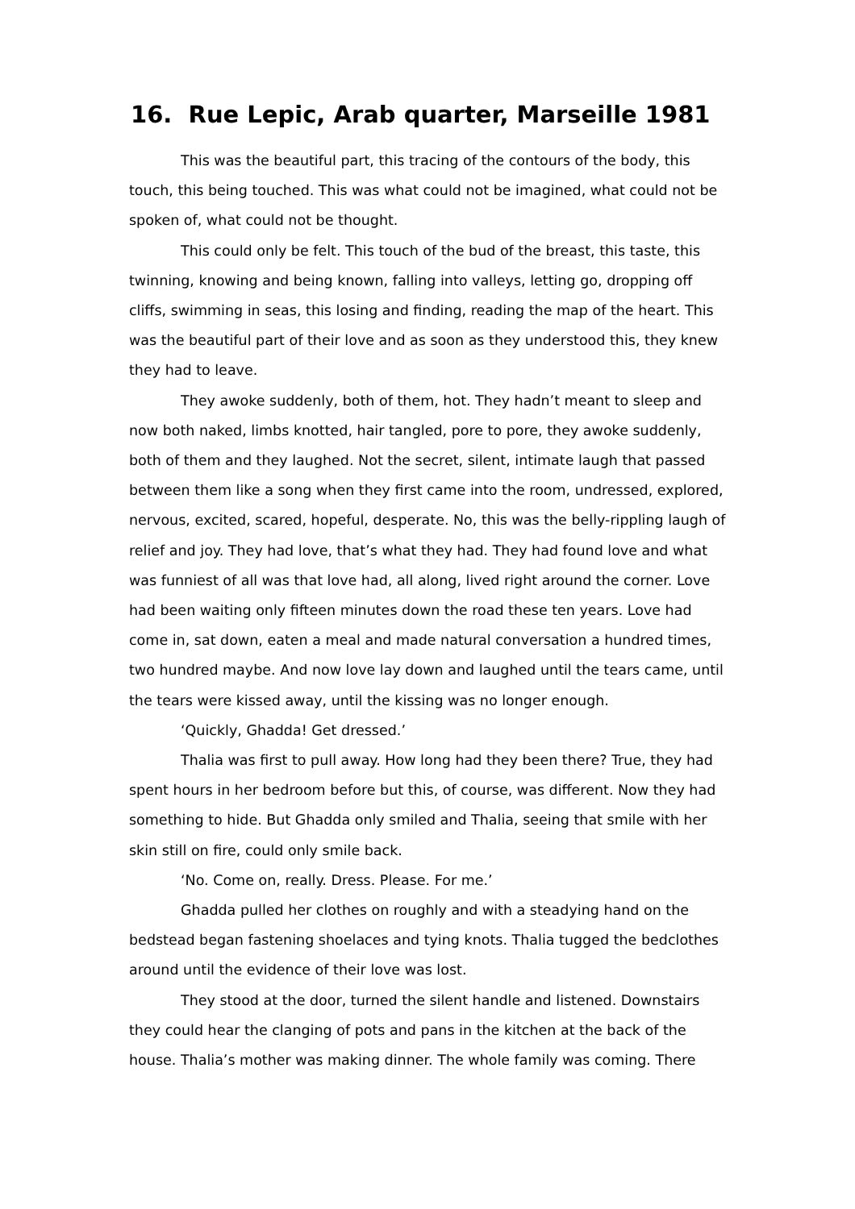16. Rue Lepic, Arab quarter, Marseille 1981
This was the beautiful part, this tracing of the contours of the body, this touch, this being touched. This was what could not be imagined, what could not be spoken of, what could not be thought.
This could only be felt. This touch of the bud of the breast, this taste, this twinning, knowing and being known, falling into valleys, letting go, dropping off cliffs, swimming in seas, this losing and finding, reading the map of the heart. This was the beautiful part of their love and as soon as they understood this, they knew they had to leave.
They awoke suddenly, both of them, hot. They hadn’t meant to sleep and now both naked, limbs knotted, hair tangled, pore to pore, they awoke suddenly, both of them and they laughed. Not the secret, silent, intimate laugh that passed between them like a song when they first came into the room, undressed, explored, nervous, excited, scared, hopeful, desperate. No, this was the belly-rippling laugh of relief and joy. They had love, that’s what they had. They had found love and what was funniest of all was that love had, all along, lived right around the corner. Love had been waiting only fifteen minutes down the road these ten years. Love had come in, sat down, eaten a meal and made natural conversation a hundred times, two hundred maybe. And now love lay down and laughed until the tears came, until the tears were kissed away, until the kissing was no longer enough.
‘Quickly, Ghadda! Get dressed.’
Thalia was first to pull away. How long had they been there? True, they had spent hours in her bedroom before but this, of course, was different. Now they had something to hide. But Ghadda only smiled and Thalia, seeing that smile with her skin still on fire, could only smile back.
‘No. Come on, really. Dress. Please. For me.’
Ghadda pulled her clothes on roughly and with a steadying hand on the bedstead began fastening shoelaces and tying knots. Thalia tugged the bedclothes around until the evidence of their love was lost.
They stood at the door, turned the silent handle and listened. Downstairs they could hear the clanging of pots and pans in the kitchen at the back of the house. Thalia’s mother was making dinner. The whole family was coming. There